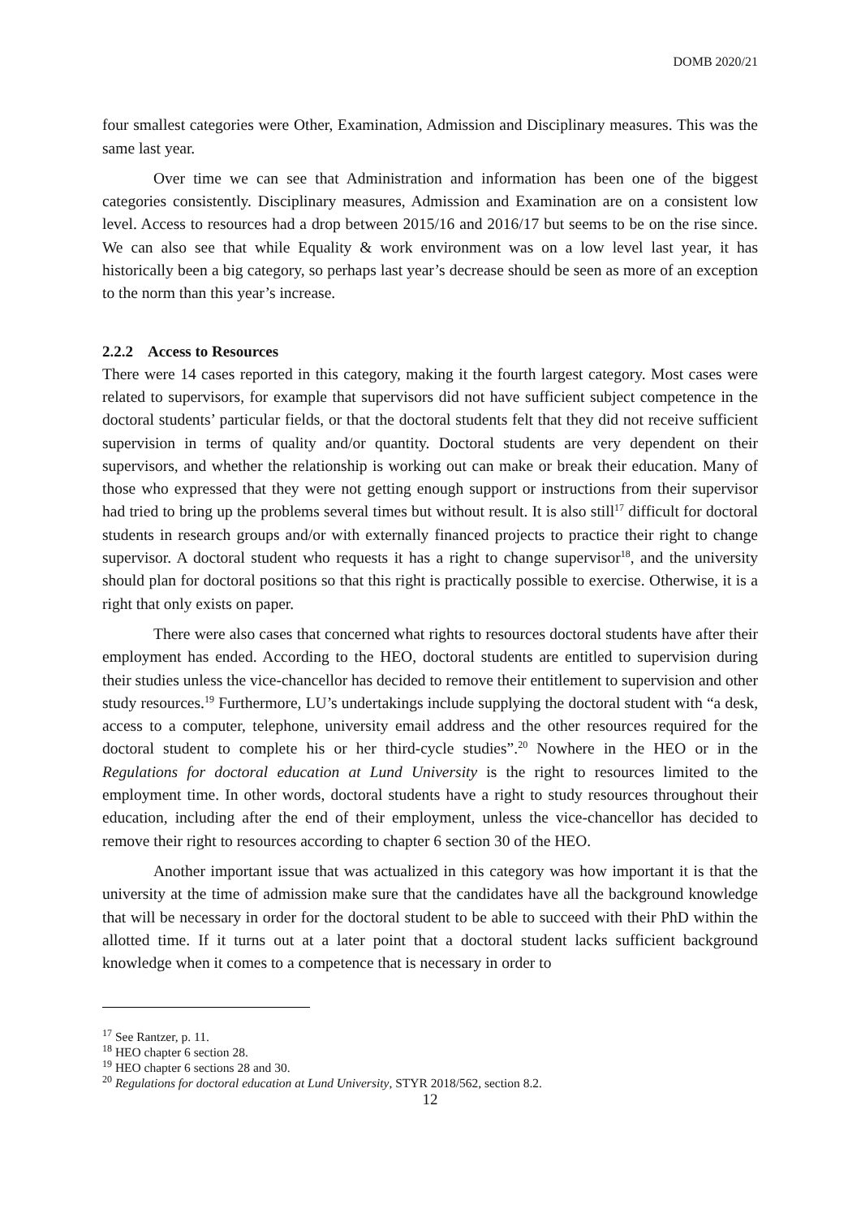DOMB 2020/21
four smallest categories were Other, Examination, Admission and Disciplinary measures. This was the same last year.
Over time we can see that Administration and information has been one of the biggest categories consistently. Disciplinary measures, Admission and Examination are on a consistent low level. Access to resources had a drop between 2015/16 and 2016/17 but seems to be on the rise since. We can also see that while Equality & work environment was on a low level last year, it has historically been a big category, so perhaps last year’s decrease should be seen as more of an exception to the norm than this year’s increase.
2.2.2 Access to Resources
There were 14 cases reported in this category, making it the fourth largest category. Most cases were related to supervisors, for example that supervisors did not have sufficient subject competence in the doctoral students’ particular fields, or that the doctoral students felt that they did not receive sufficient supervision in terms of quality and/or quantity. Doctoral students are very dependent on their supervisors, and whether the relationship is working out can make or break their education. Many of those who expressed that they were not getting enough support or instructions from their supervisor had tried to bring up the problems several times but without result. It is also still<sup>17</sup> difficult for doctoral students in research groups and/or with externally financed projects to practice their right to change supervisor. A doctoral student who requests it has a right to change supervisor<sup>18</sup>, and the university should plan for doctoral positions so that this right is practically possible to exercise. Otherwise, it is a right that only exists on paper.
There were also cases that concerned what rights to resources doctoral students have after their employment has ended. According to the HEO, doctoral students are entitled to supervision during their studies unless the vice-chancellor has decided to remove their entitlement to supervision and other study resources.<sup>19</sup> Furthermore, LU’s undertakings include supplying the doctoral student with “a desk, access to a computer, telephone, university email address and the other resources required for the doctoral student to complete his or her third-cycle studies”.<sup>20</sup> Nowhere in the HEO or in the Regulations for doctoral education at Lund University is the right to resources limited to the employment time. In other words, doctoral students have a right to study resources throughout their education, including after the end of their employment, unless the vice-chancellor has decided to remove their right to resources according to chapter 6 section 30 of the HEO.
Another important issue that was actualized in this category was how important it is that the university at the time of admission make sure that the candidates have all the background knowledge that will be necessary in order for the doctoral student to be able to succeed with their PhD within the allotted time. If it turns out at a later point that a doctoral student lacks sufficient background knowledge when it comes to a competence that is necessary in order to
<sup>17</sup> See Rantzer, p. 11.
<sup>18</sup> HEO chapter 6 section 28.
<sup>19</sup> HEO chapter 6 sections 28 and 30.
<sup>20</sup> Regulations for doctoral education at Lund University, STYR 2018/562, section 8.2.
12